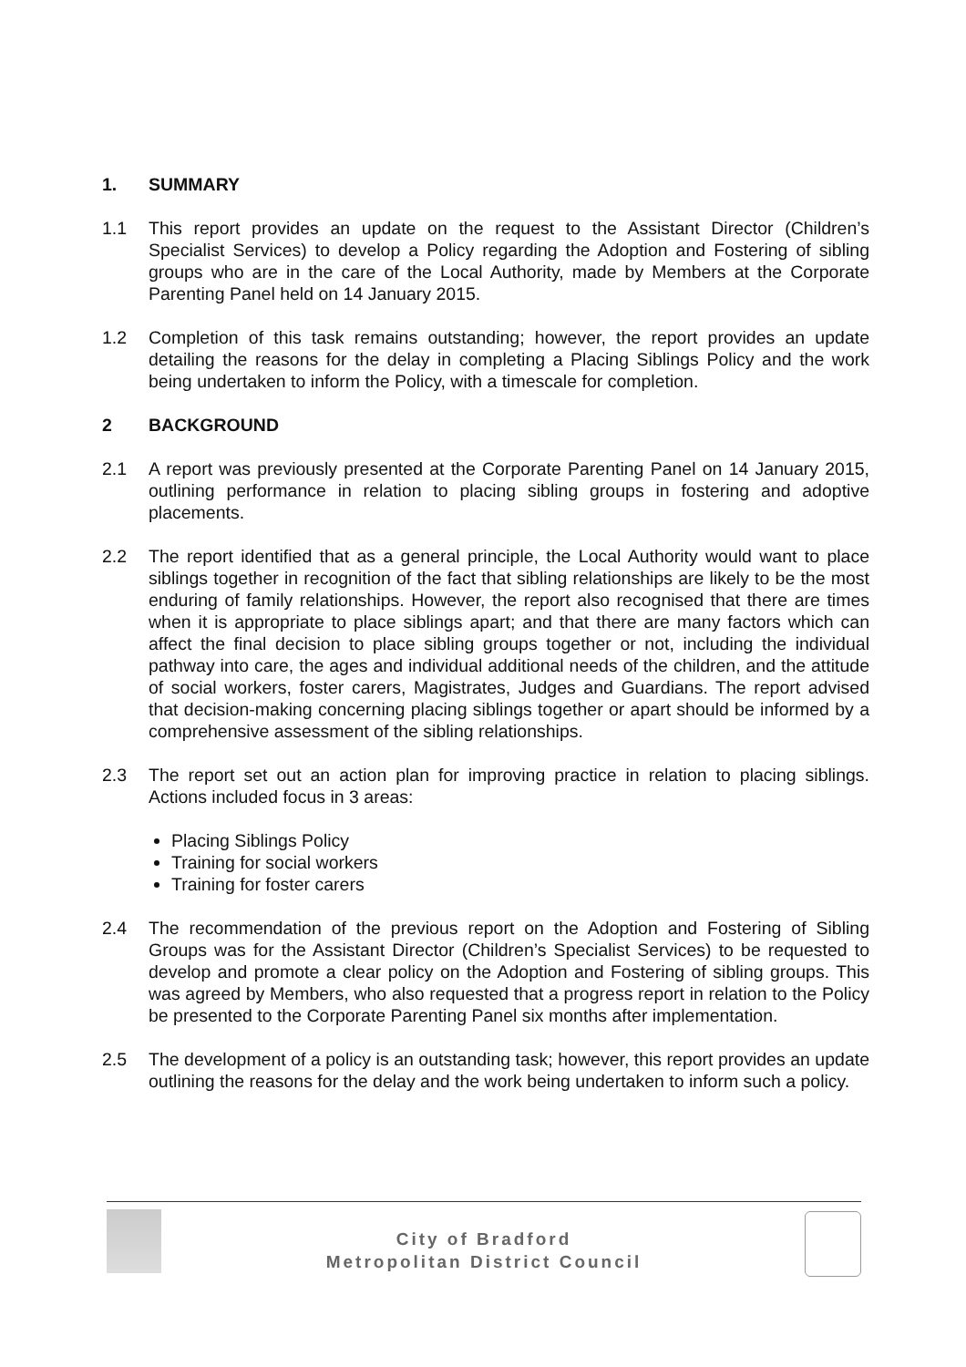1. SUMMARY
1.1 This report provides an update on the request to the Assistant Director (Children’s Specialist Services) to develop a Policy regarding the Adoption and Fostering of sibling groups who are in the care of the Local Authority, made by Members at the Corporate Parenting Panel held on 14 January 2015.
1.2 Completion of this task remains outstanding; however, the report provides an update detailing the reasons for the delay in completing a Placing Siblings Policy and the work being undertaken to inform the Policy, with a timescale for completion.
2 BACKGROUND
2.1 A report was previously presented at the Corporate Parenting Panel on 14 January 2015, outlining performance in relation to placing sibling groups in fostering and adoptive placements.
2.2 The report identified that as a general principle, the Local Authority would want to place siblings together in recognition of the fact that sibling relationships are likely to be the most enduring of family relationships. However, the report also recognised that there are times when it is appropriate to place siblings apart; and that there are many factors which can affect the final decision to place sibling groups together or not, including the individual pathway into care, the ages and individual additional needs of the children, and the attitude of social workers, foster carers, Magistrates, Judges and Guardians. The report advised that decision-making concerning placing siblings together or apart should be informed by a comprehensive assessment of the sibling relationships.
2.3 The report set out an action plan for improving practice in relation to placing siblings. Actions included focus in 3 areas:
Placing Siblings Policy
Training for social workers
Training for foster carers
2.4 The recommendation of the previous report on the Adoption and Fostering of Sibling Groups was for the Assistant Director (Children’s Specialist Services) to be requested to develop and promote a clear policy on the Adoption and Fostering of sibling groups. This was agreed by Members, who also requested that a progress report in relation to the Policy be presented to the Corporate Parenting Panel six months after implementation.
2.5 The development of a policy is an outstanding task; however, this report provides an update outlining the reasons for the delay and the work being undertaken to inform such a policy.
City of Bradford
Metropolitan District Council